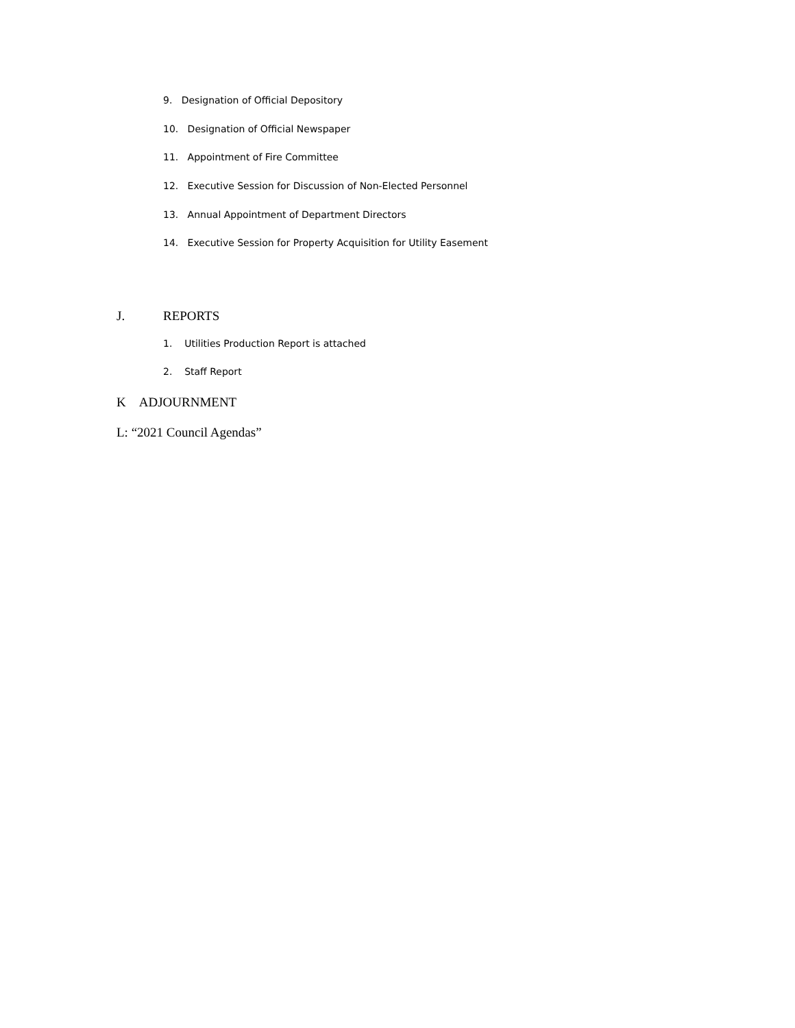9. Designation of Official Depository
10. Designation of Official Newspaper
11. Appointment of Fire Committee
12. Executive Session for Discussion of Non-Elected Personnel
13. Annual Appointment of Department Directors
14. Executive Session for Property Acquisition for Utility Easement
J. REPORTS
1. Utilities Production Report is attached
2. Staff Report
K ADJOURNMENT
L: “2021 Council Agendas”